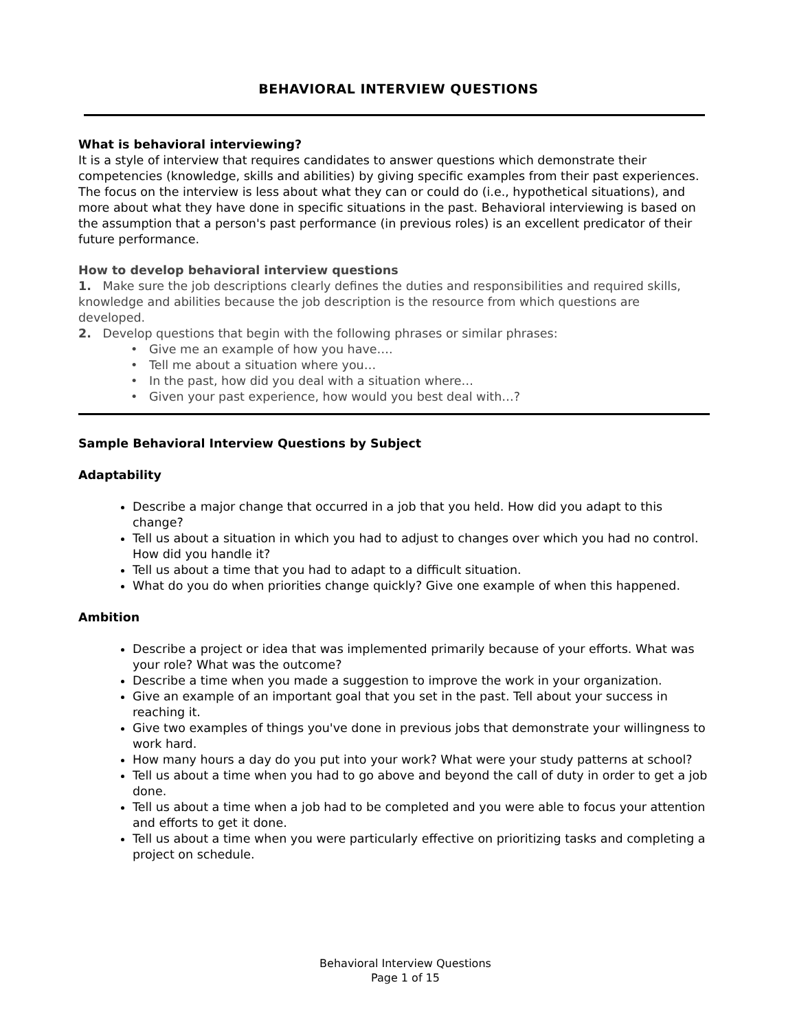BEHAVIORAL INTERVIEW QUESTIONS
What is behavioral interviewing?
It is a style of interview that requires candidates to answer questions which demonstrate their competencies (knowledge, skills and abilities) by giving specific examples from their past experiences. The focus on the interview is less about what they can or could do (i.e., hypothetical situations), and more about what they have done in specific situations in the past. Behavioral interviewing is based on the assumption that a person's past performance (in previous roles) is an excellent predicator of their future performance.
How to develop behavioral interview questions
1. Make sure the job descriptions clearly defines the duties and responsibilities and required skills, knowledge and abilities because the job description is the resource from which questions are developed.
2. Develop questions that begin with the following phrases or similar phrases:
• Give me an example of how you have….
• Tell me about a situation where you…
• In the past, how did you deal with a situation where…
• Given your past experience, how would you best deal with…?
Sample Behavioral Interview Questions by Subject
Adaptability
Describe a major change that occurred in a job that you held. How did you adapt to this change?
Tell us about a situation in which you had to adjust to changes over which you had no control. How did you handle it?
Tell us about a time that you had to adapt to a difficult situation.
What do you do when priorities change quickly? Give one example of when this happened.
Ambition
Describe a project or idea that was implemented primarily because of your efforts. What was your role? What was the outcome?
Describe a time when you made a suggestion to improve the work in your organization.
Give an example of an important goal that you set in the past. Tell about your success in reaching it.
Give two examples of things you've done in previous jobs that demonstrate your willingness to work hard.
How many hours a day do you put into your work? What were your study patterns at school?
Tell us about a time when you had to go above and beyond the call of duty in order to get a job done.
Tell us about a time when a job had to be completed and you were able to focus your attention and efforts to get it done.
Tell us about a time when you were particularly effective on prioritizing tasks and completing a project on schedule.
Behavioral Interview Questions
Page 1 of 15